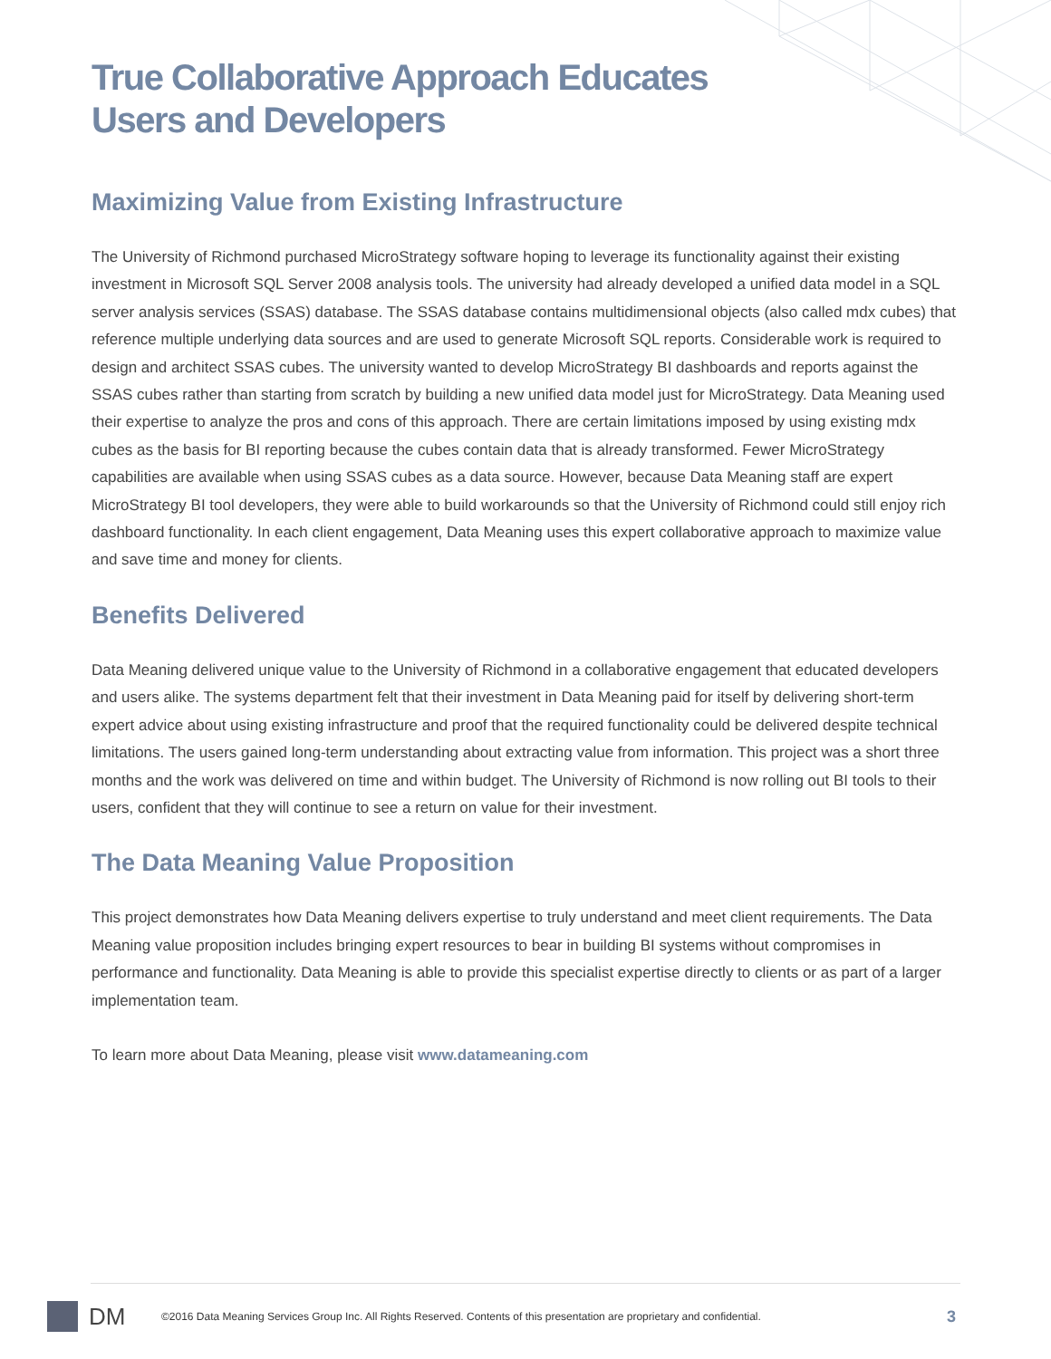True Collaborative Approach Educates
Users and Developers
Maximizing Value from Existing Infrastructure
The University of Richmond purchased MicroStrategy software hoping to leverage its functionality against their existing investment in Microsoft SQL Server 2008 analysis tools. The university had already developed a unified data model in a SQL server analysis services (SSAS) database. The SSAS database contains multidimensional objects (also called mdx cubes) that reference multiple underlying data sources and are used to generate Microsoft SQL reports. Considerable work is required to design and architect SSAS cubes. The university wanted to develop MicroStrategy BI dashboards and reports against the SSAS cubes rather than starting from scratch by building a new unified data model just for MicroStrategy. Data Meaning used their expertise to analyze the pros and cons of this approach. There are certain limitations imposed by using existing mdx cubes as the basis for BI reporting because the cubes contain data that is already transformed. Fewer MicroStrategy capabilities are available when using SSAS cubes as a data source. However, because Data Meaning staff are expert MicroStrategy BI tool developers, they were able to build workarounds so that the University of Richmond could still enjoy rich dashboard functionality. In each client engagement, Data Meaning uses this expert collaborative approach to maximize value and save time and money for clients.
Benefits Delivered
Data Meaning delivered unique value to the University of Richmond in a collaborative engagement that educated developers and users alike. The systems department felt that their investment in Data Meaning paid for itself by delivering short-term expert advice about using existing infrastructure and proof that the required functionality could be delivered despite technical limitations. The users gained long-term understanding about extracting value from information. This project was a short three months and the work was delivered on time and within budget. The University of Richmond is now rolling out BI tools to their users, confident that they will continue to see a return on value for their investment.
The Data Meaning Value Proposition
This project demonstrates how Data Meaning delivers expertise to truly understand and meet client requirements. The Data Meaning value proposition includes bringing expert resources to bear in building BI systems without compromises in performance and functionality. Data Meaning is able to provide this specialist expertise directly to clients or as part of a larger implementation team.
To learn more about Data Meaning, please visit www.datameaning.com
DM
©2016 Data Meaning Services Group Inc. All Rights Reserved. Contents of this presentation are proprietary and confidential.
3